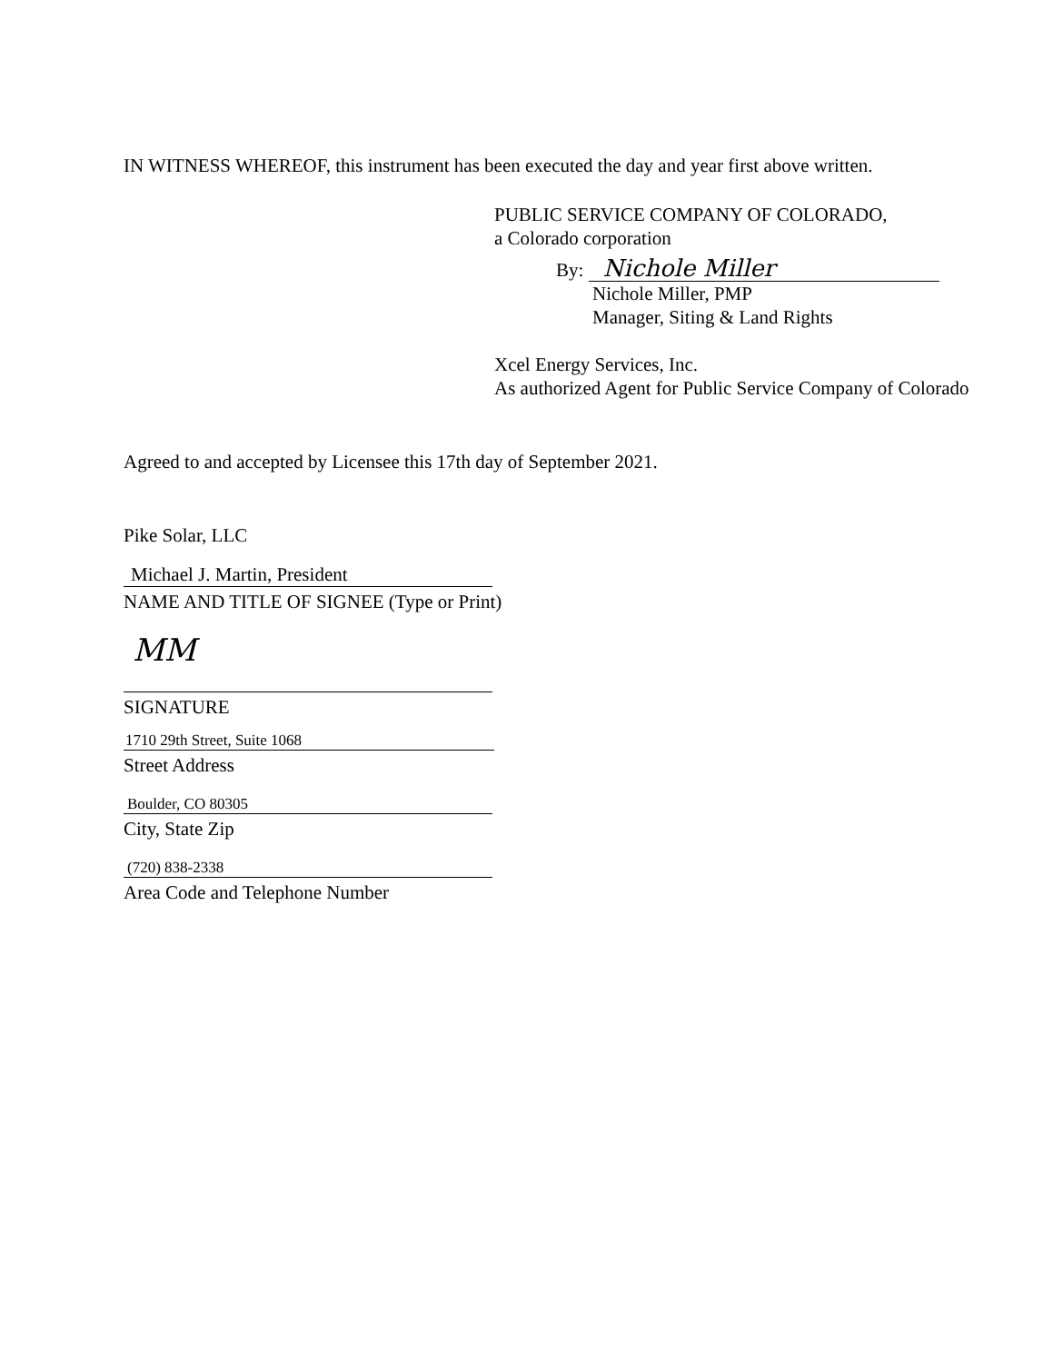IN WITNESS WHEREOF, this instrument has been executed the day and year first above written.
PUBLIC SERVICE COMPANY OF COLORADO,
a Colorado corporation
By: Nichole Miller
Nichole Miller, PMP
Manager, Siting & Land Rights
Xcel Energy Services, Inc.
As authorized Agent for Public Service Company of Colorado
Agreed to and accepted by Licensee this 17th day of September 2021.
Pike Solar, LLC
Michael J. Martin, President
NAME AND TITLE OF SIGNEE (Type or Print)
MM
SIGNATURE
1710 29th Street, Suite 1068
Street Address
Boulder, CO 80305
City, State Zip
(720) 838-2338
Area Code and Telephone Number